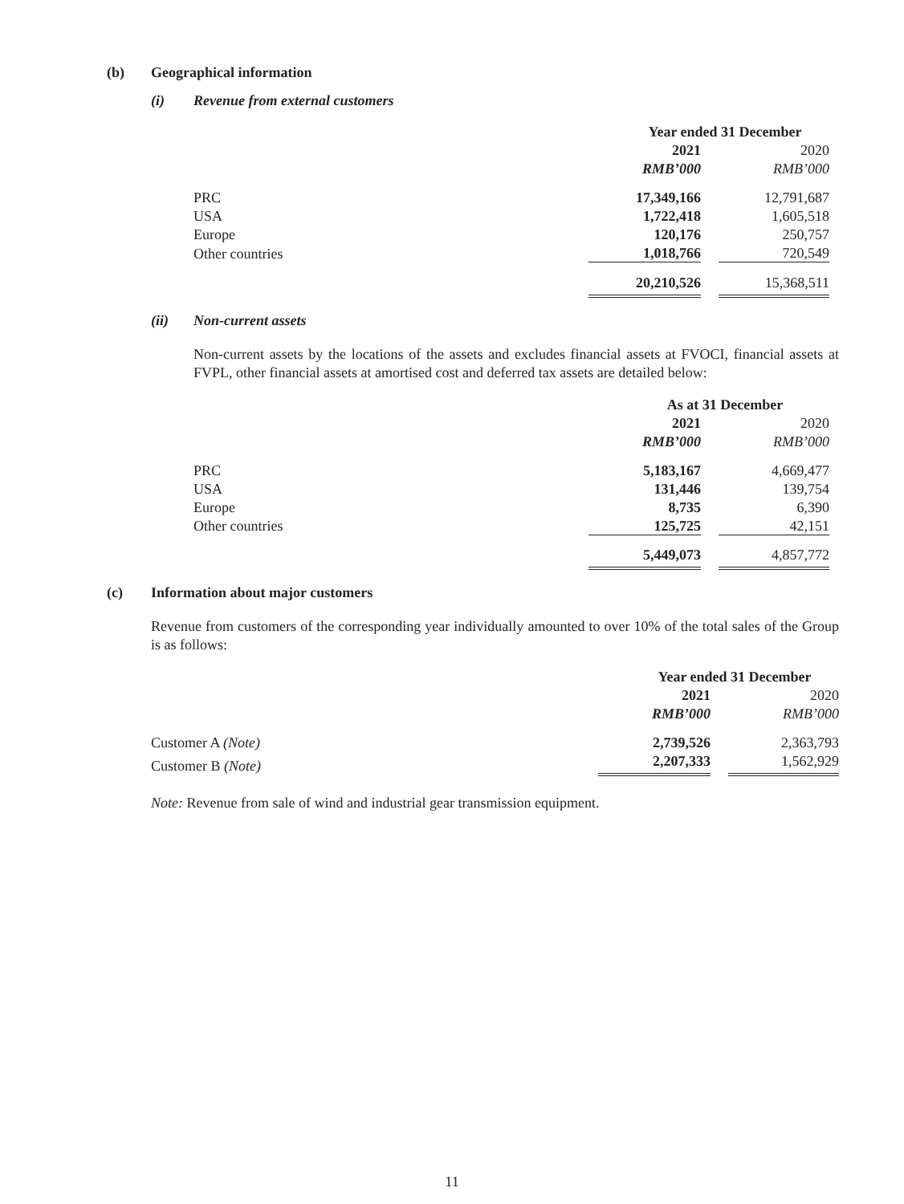(b) Geographical information
(i) Revenue from external customers
| | Year ended 31 December | | |
| | 2021 | | 2020 |
| | RMB’000 | | RMB’000 |
| PRC | 17,349,166 | | 12,791,687 |
| USA | 1,722,418 | | 1,605,518 |
| Europe | 120,176 | | 250,757 |
| Other countries | 1,018,766 | | 720,549 |
| | 20,210,526 | | 15,368,511 |
(ii) Non-current assets
Non-current assets by the locations of the assets and excludes financial assets at FVOCI, financial assets at FVPL, other financial assets at amortised cost and deferred tax assets are detailed below:
| | As at 31 December | | |
| | 2021 | | 2020 |
| | RMB’000 | | RMB’000 |
| PRC | 5,183,167 | | 4,669,477 |
| USA | 131,446 | | 139,754 |
| Europe | 8,735 | | 6,390 |
| Other countries | 125,725 | | 42,151 |
| | 5,449,073 | | 4,857,772 |
(c) Information about major customers
Revenue from customers of the corresponding year individually amounted to over 10% of the total sales of the Group is as follows:
| | Year ended 31 December | | |
| | 2021 | | 2020 |
| | RMB’000 | | RMB’000 |
| Customer A (Note) | 2,739,526 | | 2,363,793 |
| Customer B (Note) | 2,207,333 | | 1,562,929 |
Note: Revenue from sale of wind and industrial gear transmission equipment.
11